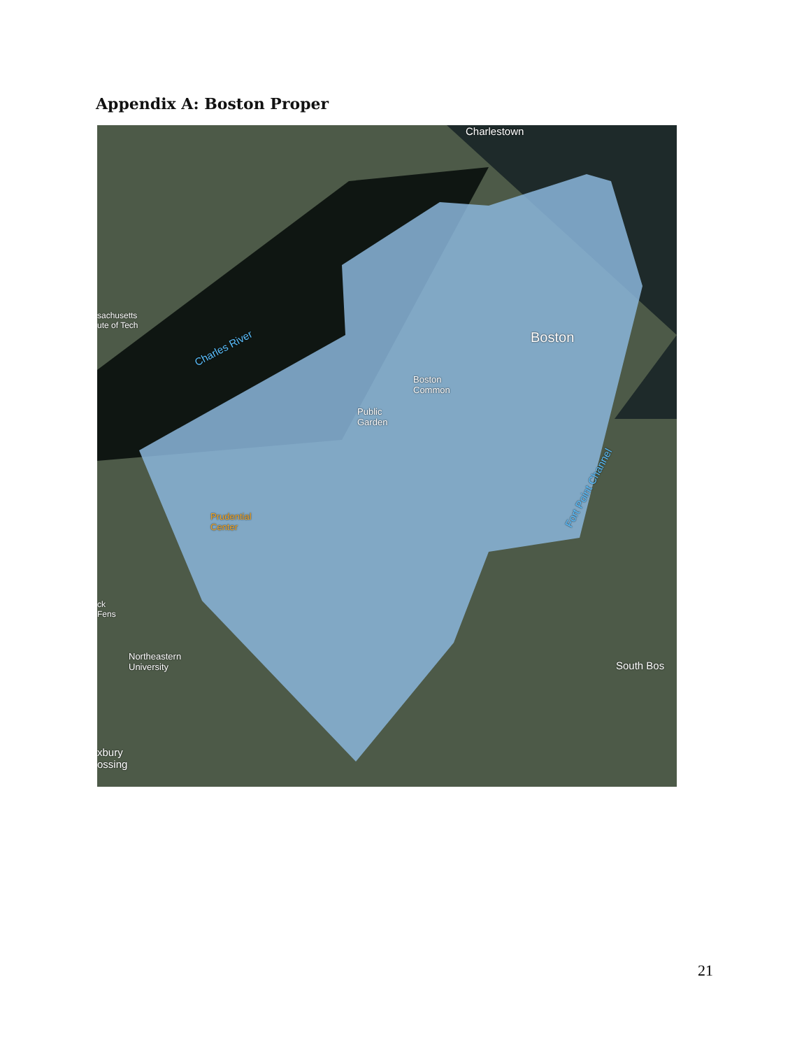Appendix A: Boston Proper
Charlestown
sachusetts
ute of Tech
Charles River
Boston
Boston
Common
Public
Garden
Fort Point Channel
Prudential
Center
ck
Fens
Northeastern
University
South Bos
xbury
ossing
21